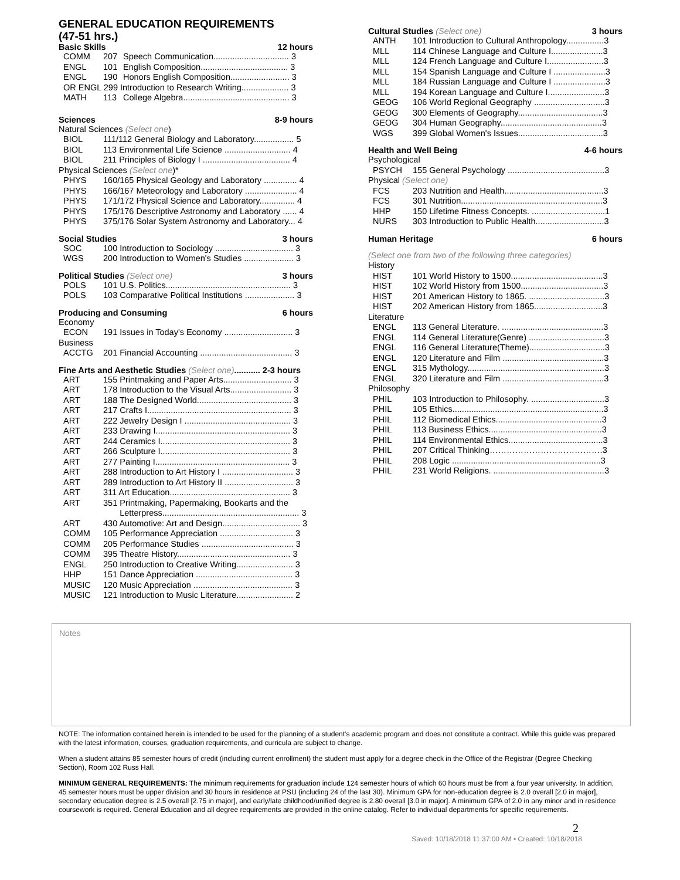GENERAL EDUCATION REQUIREMENTS
(47-51 hrs.)
Basic Skills 12 hours
| COMM | 207 | Speech Communication................................ 3 |
| ENGL | 101 | English Composition..................................... 3 |
| ENGL | 190 | Honors English Composition......................... 3 |
| OR ENGL 299 Introduction to Research Writing.................... 3 | | |
| MATH | 113 | College Algebra............................................. 3 |
Sciences 8-9 hours
Natural Sciences (Select one)
| BIOL | 111/112 General Biology and Laboratory................. 5 |
| BIOL | 113 Environmental Life Science ............................ 4 |
| BIOL | 211 Principles of Biology I ..................................... 4 |
Physical Sciences (Select one)*
| PHYS | 160/165 Physical Geology and Laboratory .............. 4 |
| PHYS | 166/167 Meteorology and Laboratory ...................... 4 |
| PHYS | 171/172 Physical Science and Laboratory............... 4 |
| PHYS | 175/176 Descriptive Astronomy and Laboratory ...... 4 |
| PHYS | 375/176 Solar System Astronomy and Laboratory... 4 |
Social Studies 3 hours
| SOC | 100 Introduction to Sociology ................................. 3 |
| WGS | 200 Introduction to Women's Studies ..................... 3 |
Political Studies (Select one) 3 hours
| POLS | 101 U.S. Politics..................................................... 3 |
| POLS | 103 Comparative Political Institutions ..................... 3 |
Producing and Consuming 6 hours
Economy
| ECON | 191 Issues in Today's Economy ............................. 3 |
Business
| ACCTG | 201 Financial Accounting ....................................... 3 |
Fine Arts and Aesthetic Studies (Select one)........... 2-3 hours
| ART | 155 Printmaking and Paper Arts............................. 3 |
| ART | 178 Introduction to the Visual Arts.......................... 3 |
| ART | 188 The Designed World........................................ 3 |
| ART | 217 Crafts I............................................................. 3 |
| ART | 222 Jewelry Design I ............................................. 3 |
| ART | 233 Drawing I......................................................... 3 |
| ART | 244 Ceramics I....................................................... 3 |
| ART | 266 Sculpture I....................................................... 3 |
| ART | 277 Painting I......................................................... 3 |
| ART | 288 Introduction to Art History I .............................. 3 |
| ART | 289 Introduction to Art History II ............................. 3 |
| ART | 311 Art Education................................................... 3 |
| ART | 351 Printmaking, Papermaking, Bookarts and the Letterpress.......................................................... 3 |
| ART | 430 Automotive: Art and Design................................. 3 |
| COMM | 105 Performance Appreciation ............................... 3 |
| COMM | 205 Performance Studies ....................................... 3 |
| COMM | 395 Theatre History................................................ 3 |
| ENGL | 250 Introduction to Creative Writing........................ 3 |
| HHP | 151 Dance Appreciation ......................................... 3 |
| MUSIC | 120 Music Appreciation .......................................... 3 |
| MUSIC | 121 Introduction to Music Literature........................ 2 |
Cultural Studies (Select one) 3 hours
| ANTH | 101 Introduction to Cultural Anthropology................3 |
| MLL | 114 Chinese Language and Culture I......................3 |
| MLL | 124 French Language and Culture I........................3 |
| MLL | 154 Spanish Language and Culture I ......................3 |
| MLL | 184 Russian Language and Culture I ......................3 |
| MLL | 194 Korean Language and Culture I........................3 |
| GEOG | 106 World Regional Geography ..............................3 |
| GEOG | 300 Elements of Geography....................................3 |
| GEOG | 304 Human Geography...........................................3 |
| WGS | 399 Global Women's Issues....................................3 |
Health and Well Being 4-6 hours
Psychological
| PSYCH | 155 General Psychology .........................................3 |
Physical (Select one)
| FCS | 203 Nutrition and Health..........................................3 |
| FCS | 301 Nutrition............................................................3 |
| HHP | 150 Lifetime Fitness Concepts. ...............................1 |
| NURS | 303 Introduction to Public Health.............................3 |
Human Heritage 6 hours
(Select one from two of the following three categories)
History
| HIST | 101 World History to 1500.......................................3 |
| HIST | 102 World History from 1500...................................3 |
| HIST | 201 American History to 1865. ................................3 |
| HIST | 202 American History from 1865.............................3 |
Literature
| ENGL | 113 General Literature. ...........................................3 |
| ENGL | 114 General Literature(Genre) ................................3 |
| ENGL | 116 General Literature(Theme)................................3 |
| ENGL | 120 Literature and Film ...........................................3 |
| ENGL | 315 Mythology..........................................................3 |
| ENGL | 320 Literature and Film ...........................................3 |
Philosophy
| PHIL | 103 Introduction to Philosophy. ...............................3 |
| PHIL | 105 Ethics................................................................3 |
| PHIL | 112 Biomedical Ethics.............................................3 |
| PHIL | 113 Business Ethics................................................3 |
| PHIL | 114 Environmental Ethics........................................3 |
| PHIL | 207 Critical Thinking………………………………….3 |
| PHIL | 208 Logic ...............................................................3 |
| PHIL | 231 World Religions. ...............................................3 |
Notes
NOTE: The information contained herein is intended to be used for the planning of a student's academic program and does not constitute a contract. While this guide was prepared with the latest information, courses, graduation requirements, and curricula are subject to change.
When a student attains 85 semester hours of credit (including current enrollment) the student must apply for a degree check in the Office of the Registrar (Degree Checking Section), Room 102 Russ Hall.
MINIMUM GENERAL REQUIREMENTS: The minimum requirements for graduation include 124 semester hours of which 60 hours must be from a four year university. In addition, 45 semester hours must be upper division and 30 hours in residence at PSU (including 24 of the last 30). Minimum GPA for non-education degree is 2.0 overall [2.0 in major], secondary education degree is 2.5 overall [2.75 in major], and early/late childhood/unified degree is 2.80 overall [3.0 in major]. A minimum GPA of 2.0 in any minor and in residence coursework is required. General Education and all degree requirements are provided in the online catalog. Refer to individual departments for specific requirements.
2
Saved: 10/18/2018 11:37:00 AM • Created: 10/18/2018